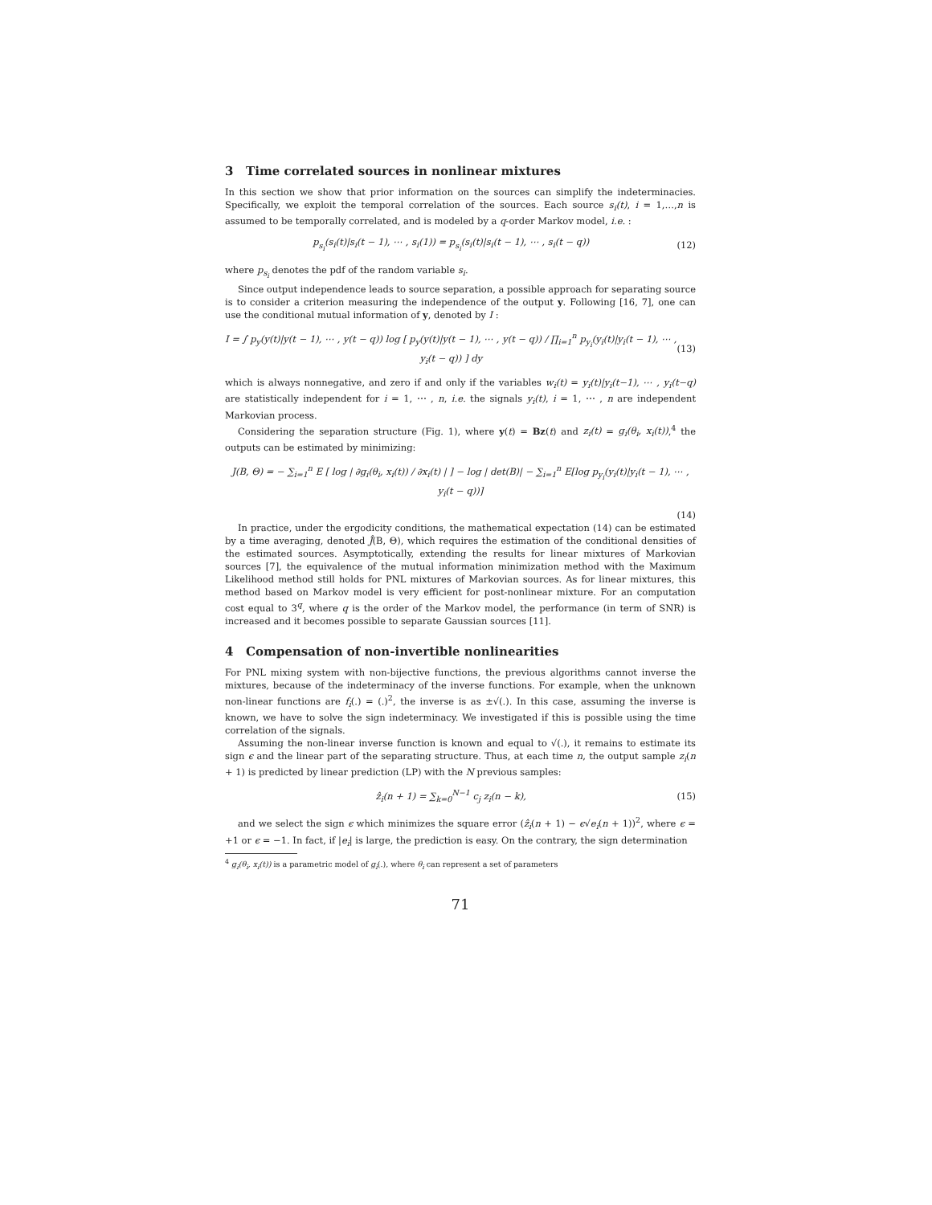3 Time correlated sources in nonlinear mixtures
In this section we show that prior information on the sources can simplify the indeterminacies. Specifically, we exploit the temporal correlation of the sources. Each source s<sub>i</sub>(t), i = 1,…,n is assumed to be temporally correlated, and is modeled by a q-order Markov model, i.e. :
p<sub>s<sub>i</sub></sub>(s<sub>i</sub>(t)|s<sub>i</sub>(t − 1), ⋯ , s<sub>i</sub>(1)) = p<sub>s<sub>i</sub></sub>(s<sub>i</sub>(t)|s<sub>i</sub>(t − 1), ⋯ , s<sub>i</sub>(t − q)) (12)
where p<sub>s<sub>i</sub></sub> denotes the pdf of the random variable s<sub>i</sub>.
Since output independence leads to source separation, a possible approach for separating source is to consider a criterion measuring the independence of the output y. Following [16, 7], one can use the conditional mutual information of y, denoted by I :
I = ∫ p<sub>y</sub>(y(t)|y(t − 1), ⋯ , y(t − q)) log [ p<sub>y</sub>(y(t)|y(t − 1), ⋯ , y(t − q)) / ∏<sub>i=1</sub><sup>n</sup> p<sub>y<sub>i</sub></sub>(y<sub>i</sub>(t)|y<sub>i</sub>(t − 1), ⋯ , y<sub>i</sub>(t − q)) ] dy (13)
which is always nonnegative, and zero if and only if the variables w<sub>i</sub>(t) = y<sub>i</sub>(t)|y<sub>i</sub>(t−1), ⋯ , y<sub>i</sub>(t−q) are statistically independent for i = 1, ⋯ , n, i.e. the signals y<sub>i</sub>(t), i = 1, ⋯ , n are independent Markovian process.
Considering the separation structure (Fig. 1), where y(t) = Bz(t) and z<sub>i</sub>(t) = g<sub>i</sub>(θ<sub>i</sub>, x<sub>i</sub>(t)),<sup>4</sup> the outputs can be estimated by minimizing:
J(B, Θ) = − ∑<sub>i=1</sub><sup>n</sup> E [ log | ∂g<sub>i</sub>(θ<sub>i</sub>, x<sub>i</sub>(t)) / ∂x<sub>i</sub>(t) | ] − log | det(B)| − ∑<sub>i=1</sub><sup>n</sup> E[log p<sub>y<sub>i</sub></sub>(y<sub>i</sub>(t)|y<sub>i</sub>(t − 1), ⋯ , y<sub>i</sub>(t − q))]
(14)
In practice, under the ergodicity conditions, the mathematical expectation (14) can be estimated by a time averaging, denoted Ĵ(B, Θ), which requires the estimation of the conditional densities of the estimated sources. Asymptotically, extending the results for linear mixtures of Markovian sources [7], the equivalence of the mutual information minimization method with the Maximum Likelihood method still holds for PNL mixtures of Markovian sources. As for linear mixtures, this method based on Markov model is very efficient for post-nonlinear mixture. For an computation cost equal to 3<sup>q</sup>, where q is the order of the Markov model, the performance (in term of SNR) is increased and it becomes possible to separate Gaussian sources [11].
4 Compensation of non-invertible nonlinearities
For PNL mixing system with non-bijective functions, the previous algorithms cannot inverse the mixtures, because of the indeterminacy of the inverse functions. For example, when the unknown non-linear functions are f<sub>i</sub>(.) = (.)<sup>2</sup>, the inverse is as ±√(.). In this case, assuming the inverse is known, we have to solve the sign indeterminacy. We investigated if this is possible using the time correlation of the signals.
Assuming the non-linear inverse function is known and equal to √(.), it remains to estimate its sign ϵ and the linear part of the separating structure. Thus, at each time n, the output sample z<sub>i</sub>(n + 1) is predicted by linear prediction (LP) with the N previous samples:
ẑ<sub>i</sub>(n + 1) = ∑<sub>k=0</sub><sup>N−1</sup> c<sub>j</sub> z<sub>i</sub>(n − k), (15)
and we select the sign ϵ which minimizes the square error (ẑ<sub>i</sub>(n + 1) − ϵ√e<sub>i</sub>(n + 1))<sup>2</sup>, where ϵ = +1 or ϵ = −1. In fact, if |e<sub>i</sub>| is large, the prediction is easy. On the contrary, the sign determination
<sup>4</sup> g<sub>i</sub>(θ<sub>i</sub>, x<sub>i</sub>(t)) is a parametric model of g<sub>i</sub>(.), where θ<sub>i</sub> can represent a set of parameters
71